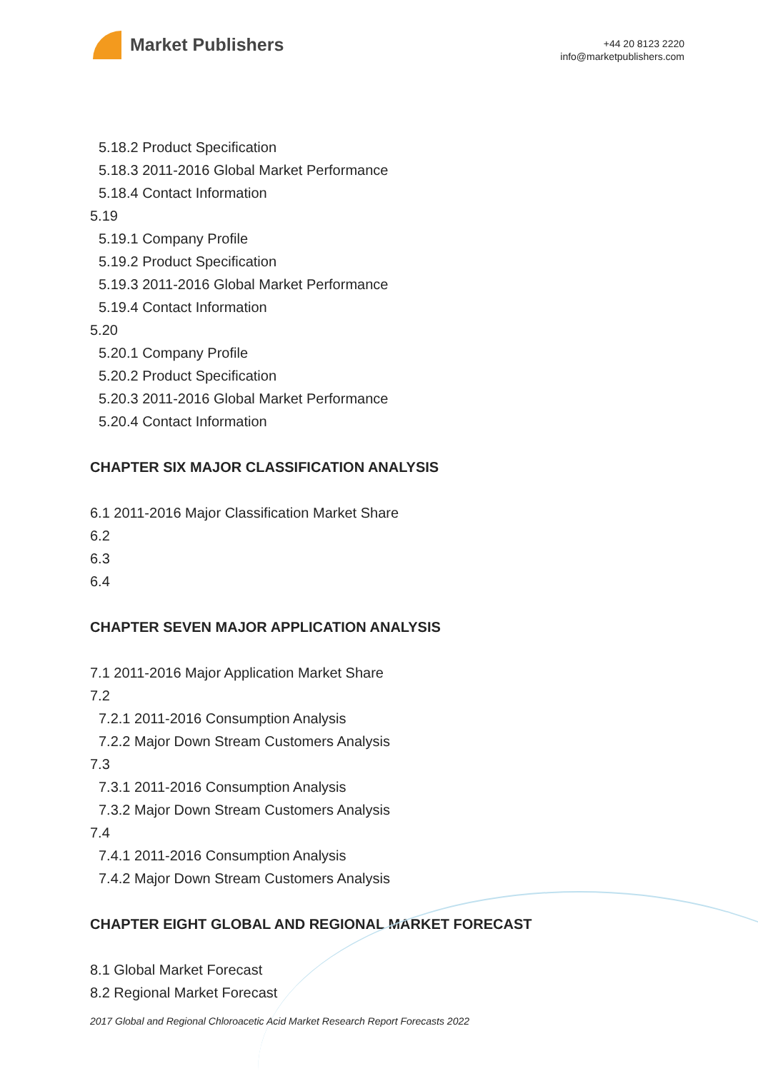Market Publishers
+44 20 8123 2220
info@marketpublishers.com
5.18.2 Product Specification
5.18.3 2011-2016 Global Market Performance
5.18.4 Contact Information
5.19
5.19.1 Company Profile
5.19.2 Product Specification
5.19.3 2011-2016 Global Market Performance
5.19.4 Contact Information
5.20
5.20.1 Company Profile
5.20.2 Product Specification
5.20.3 2011-2016 Global Market Performance
5.20.4 Contact Information
CHAPTER SIX MAJOR CLASSIFICATION ANALYSIS
6.1 2011-2016 Major Classification Market Share
6.2
6.3
6.4
CHAPTER SEVEN MAJOR APPLICATION ANALYSIS
7.1 2011-2016 Major Application Market Share
7.2
7.2.1 2011-2016 Consumption Analysis
7.2.2 Major Down Stream Customers Analysis
7.3
7.3.1 2011-2016 Consumption Analysis
7.3.2 Major Down Stream Customers Analysis
7.4
7.4.1 2011-2016 Consumption Analysis
7.4.2 Major Down Stream Customers Analysis
CHAPTER EIGHT GLOBAL AND REGIONAL MARKET FORECAST
8.1 Global Market Forecast
8.2 Regional Market Forecast
2017 Global and Regional Chloroacetic Acid Market Research Report Forecasts 2022